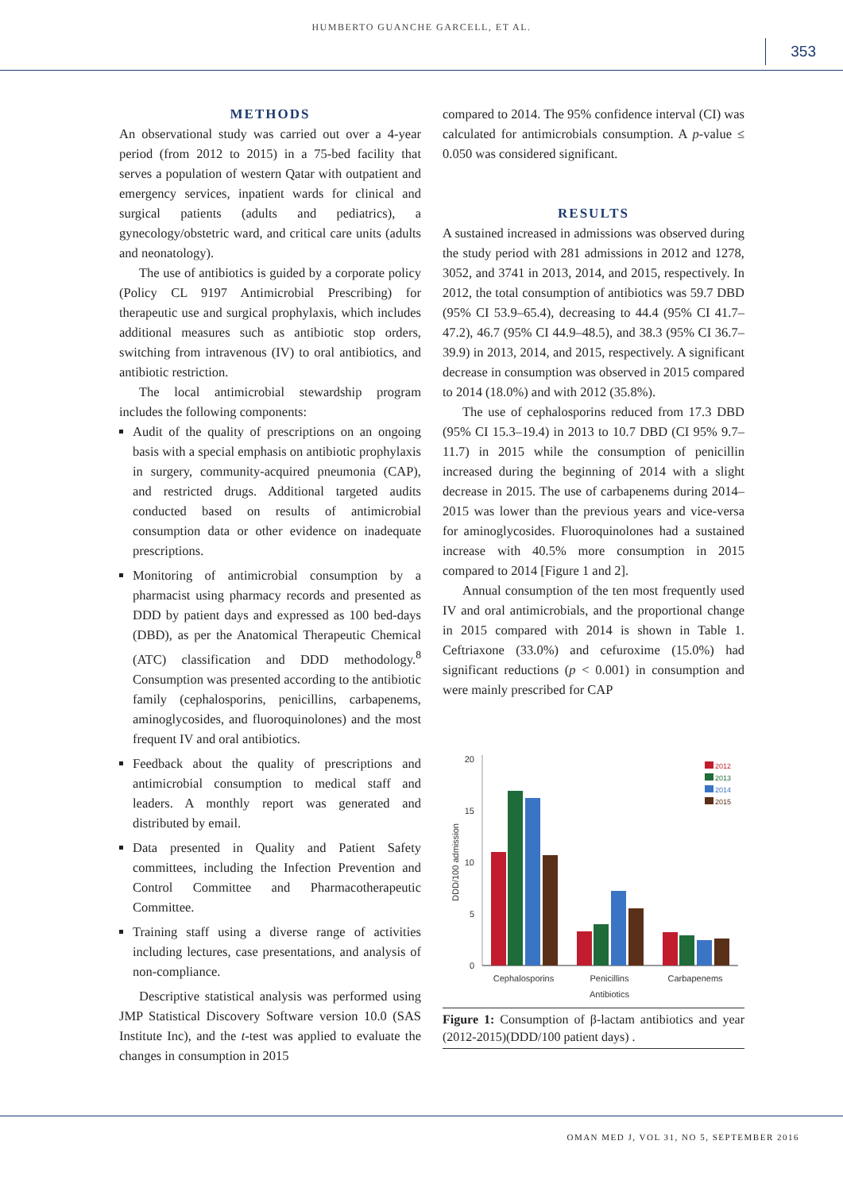HUMBERTO GUANCHE GARCELL, ET AL.
353
METHODS
An observational study was carried out over a 4-year period (from 2012 to 2015) in a 75-bed facility that serves a population of western Qatar with outpatient and emergency services, inpatient wards for clinical and surgical patients (adults and pediatrics), a gynecology/obstetric ward, and critical care units (adults and neonatology).
The use of antibiotics is guided by a corporate policy (Policy CL 9197 Antimicrobial Prescribing) for therapeutic use and surgical prophylaxis, which includes additional measures such as antibiotic stop orders, switching from intravenous (IV) to oral antibiotics, and antibiotic restriction.
The local antimicrobial stewardship program includes the following components:
Audit of the quality of prescriptions on an ongoing basis with a special emphasis on antibiotic prophylaxis in surgery, community-acquired pneumonia (CAP), and restricted drugs. Additional targeted audits conducted based on results of antimicrobial consumption data or other evidence on inadequate prescriptions.
Monitoring of antimicrobial consumption by a pharmacist using pharmacy records and presented as DDD by patient days and expressed as 100 bed-days (DBD), as per the Anatomical Therapeutic Chemical (ATC) classification and DDD methodology.<sup>8</sup> Consumption was presented according to the antibiotic family (cephalosporins, penicillins, carbapenems, aminoglycosides, and fluoroquinolones) and the most frequent IV and oral antibiotics.
Feedback about the quality of prescriptions and antimicrobial consumption to medical staff and leaders. A monthly report was generated and distributed by email.
Data presented in Quality and Patient Safety committees, including the Infection Prevention and Control Committee and Pharmacotherapeutic Committee.
Training staff using a diverse range of activities including lectures, case presentations, and analysis of non-compliance.
Descriptive statistical analysis was performed using JMP Statistical Discovery Software version 10.0 (SAS Institute Inc), and the t-test was applied to evaluate the changes in consumption in 2015
compared to 2014. The 95% confidence interval (CI) was calculated for antimicrobials consumption. A p-value ≤ 0.050 was considered significant.
RESULTS
A sustained increased in admissions was observed during the study period with 281 admissions in 2012 and 1278, 3052, and 3741 in 2013, 2014, and 2015, respectively. In 2012, the total consumption of antibiotics was 59.7 DBD (95% CI 53.9–65.4), decreasing to 44.4 (95% CI 41.7–47.2), 46.7 (95% CI 44.9–48.5), and 38.3 (95% CI 36.7–39.9) in 2013, 2014, and 2015, respectively. A significant decrease in consumption was observed in 2015 compared to 2014 (18.0%) and with 2012 (35.8%).
The use of cephalosporins reduced from 17.3 DBD (95% CI 15.3–19.4) in 2013 to 10.7 DBD (CI 95% 9.7–11.7) in 2015 while the consumption of penicillin increased during the beginning of 2014 with a slight decrease in 2015. The use of carbapenems during 2014–2015 was lower than the previous years and vice-versa for aminoglycosides. Fluoroquinolones had a sustained increase with 40.5% more consumption in 2015 compared to 2014 [Figure 1 and 2].
Annual consumption of the ten most frequently used IV and oral antimicrobials, and the proportional change in 2015 compared with 2014 is shown in Table 1. Ceftriaxone (33.0%) and cefuroxime (15.0%) had significant reductions (p < 0.001) in consumption and were mainly prescribed for CAP
20
15
10
5
0
DDD/100 admission
Cephalosporins
Penicillins
Carbapenems
Antibiotics
2012
2013
2014
2015
Figure 1: Consumption of β-lactam antibiotics and year (2012-2015)(DDD/100 patient days) .
OMAN MED J, VOL 31, NO 5, SEPTEMBER 2016